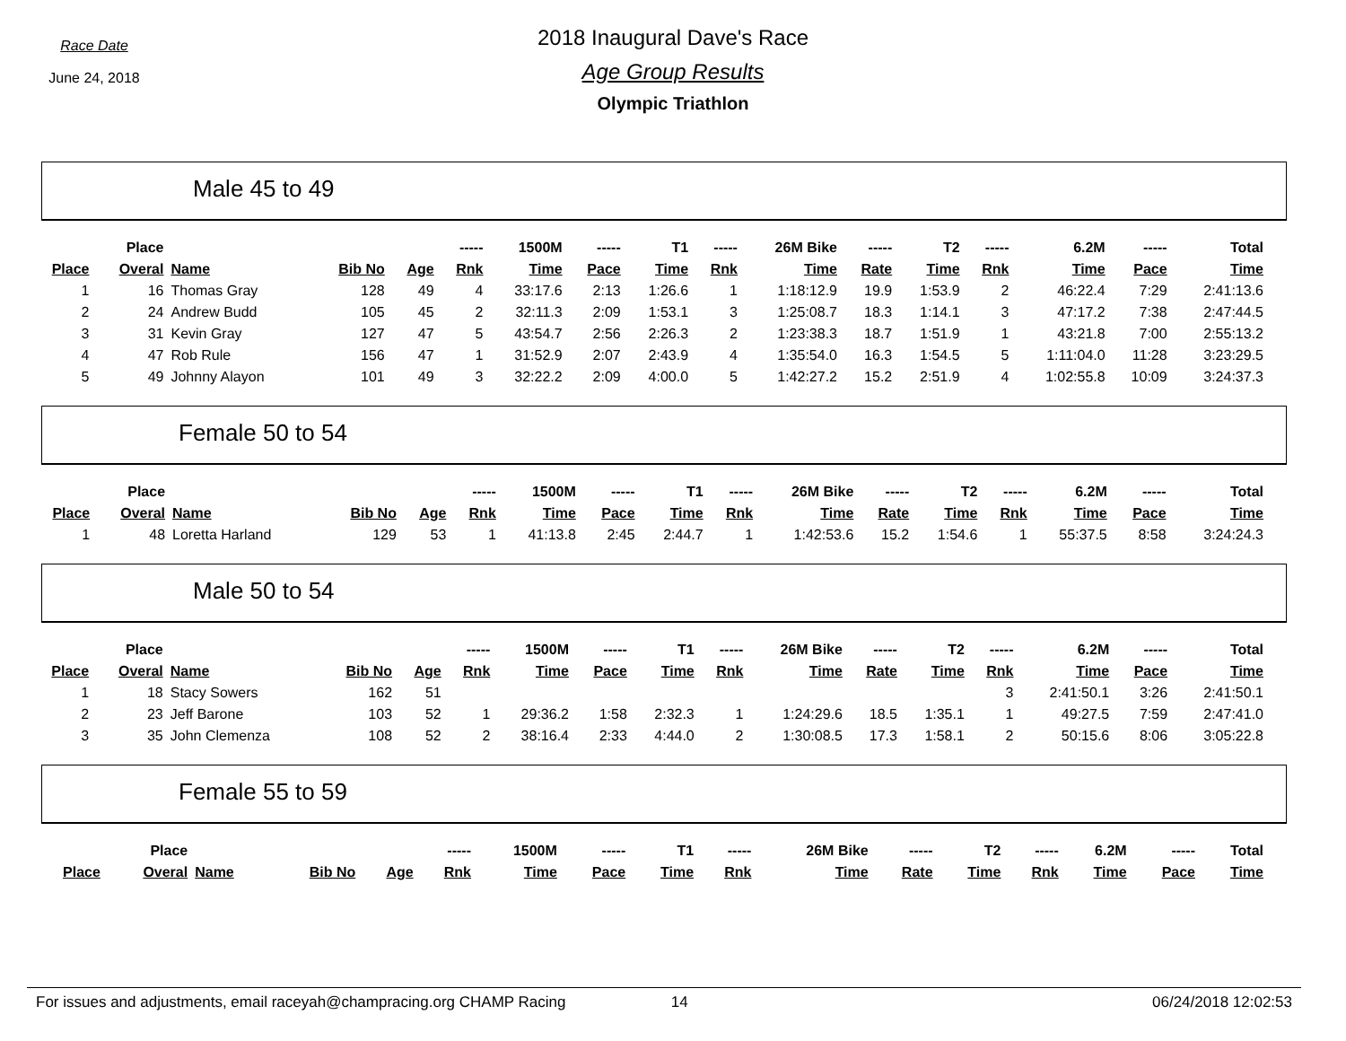Race Date
June 24, 2018
2018 Inaugural Dave's Race
Age Group Results
Olympic Triathlon
Male 45 to 49
| | Place | | | | ----- | 1500M | ----- | T1 | ----- | 26M Bike | ----- | T2 | ----- | 6.2M | ----- | Total |
| --- | --- | --- | --- | --- | --- | --- | --- | --- | --- | --- | --- | --- | --- | --- | --- | --- |
| Place | Overal | Name | Bib No | Age | Rnk | Time | Pace | Time | Rnk | Time | Rate | Time | Rnk | Time | Pace | Time |
| 1 | 16 | Thomas Gray | 128 | 49 | 4 | 33:17.6 | 2:13 | 1:26.6 | 1 | 1:18:12.9 | 19.9 | 1:53.9 | 2 | 46:22.4 | 7:29 | 2:41:13.6 |
| 2 | 24 | Andrew Budd | 105 | 45 | 2 | 32:11.3 | 2:09 | 1:53.1 | 3 | 1:25:08.7 | 18.3 | 1:14.1 | 3 | 47:17.2 | 7:38 | 2:47:44.5 |
| 3 | 31 | Kevin Gray | 127 | 47 | 5 | 43:54.7 | 2:56 | 2:26.3 | 2 | 1:23:38.3 | 18.7 | 1:51.9 | 1 | 43:21.8 | 7:00 | 2:55:13.2 |
| 4 | 47 | Rob Rule | 156 | 47 | 1 | 31:52.9 | 2:07 | 2:43.9 | 4 | 1:35:54.0 | 16.3 | 1:54.5 | 5 | 1:11:04.0 | 11:28 | 3:23:29.5 |
| 5 | 49 | Johnny Alayon | 101 | 49 | 3 | 32:22.2 | 2:09 | 4:00.0 | 5 | 1:42:27.2 | 15.2 | 2:51.9 | 4 | 1:02:55.8 | 10:09 | 3:24:37.3 |
Female 50 to 54
| | Place | | | | ----- | 1500M | ----- | T1 | ----- | 26M Bike | ----- | T2 | ----- | 6.2M | ----- | Total |
| --- | --- | --- | --- | --- | --- | --- | --- | --- | --- | --- | --- | --- | --- | --- | --- | --- |
| Place | Overal | Name | Bib No | Age | Rnk | Time | Pace | Time | Rnk | Time | Rate | Time | Rnk | Time | Pace | Time |
| 1 | 48 | Loretta Harland | 129 | 53 | 1 | 41:13.8 | 2:45 | 2:44.7 | 1 | 1:42:53.6 | 15.2 | 1:54.6 | 1 | 55:37.5 | 8:58 | 3:24:24.3 |
Male 50 to 54
| | Place | | | | ----- | 1500M | ----- | T1 | ----- | 26M Bike | ----- | T2 | ----- | 6.2M | ----- | Total |
| --- | --- | --- | --- | --- | --- | --- | --- | --- | --- | --- | --- | --- | --- | --- | --- | --- |
| Place | Overal | Name | Bib No | Age | Rnk | Time | Pace | Time | Rnk | Time | Rate | Time | Rnk | Time | Pace | Time |
| 1 | 18 | Stacy Sowers | 162 | 51 | | | | | | | | | 3 | 2:41:50.1 | 3:26 | 2:41:50.1 |
| 2 | 23 | Jeff Barone | 103 | 52 | 1 | 29:36.2 | 1:58 | 2:32.3 | 1 | 1:24:29.6 | 18.5 | 1:35.1 | 1 | 49:27.5 | 7:59 | 2:47:41.0 |
| 3 | 35 | John Clemenza | 108 | 52 | 2 | 38:16.4 | 2:33 | 4:44.0 | 2 | 1:30:08.5 | 17.3 | 1:58.1 | 2 | 50:15.6 | 8:06 | 3:05:22.8 |
Female 55 to 59
| | Place | | | | ----- | 1500M | ----- | T1 | ----- | 26M Bike | ----- | T2 | ----- | 6.2M | ----- | Total |
| --- | --- | --- | --- | --- | --- | --- | --- | --- | --- | --- | --- | --- | --- | --- | --- | --- |
| Place | Overal | Name | Bib No | Age | Rnk | Time | Pace | Time | Rnk | Time | Rate | Time | Rnk | Time | Pace | Time |
For issues and adjustments, email raceyah@champracing.org CHAMP Racing 14 06/24/2018 12:02:53